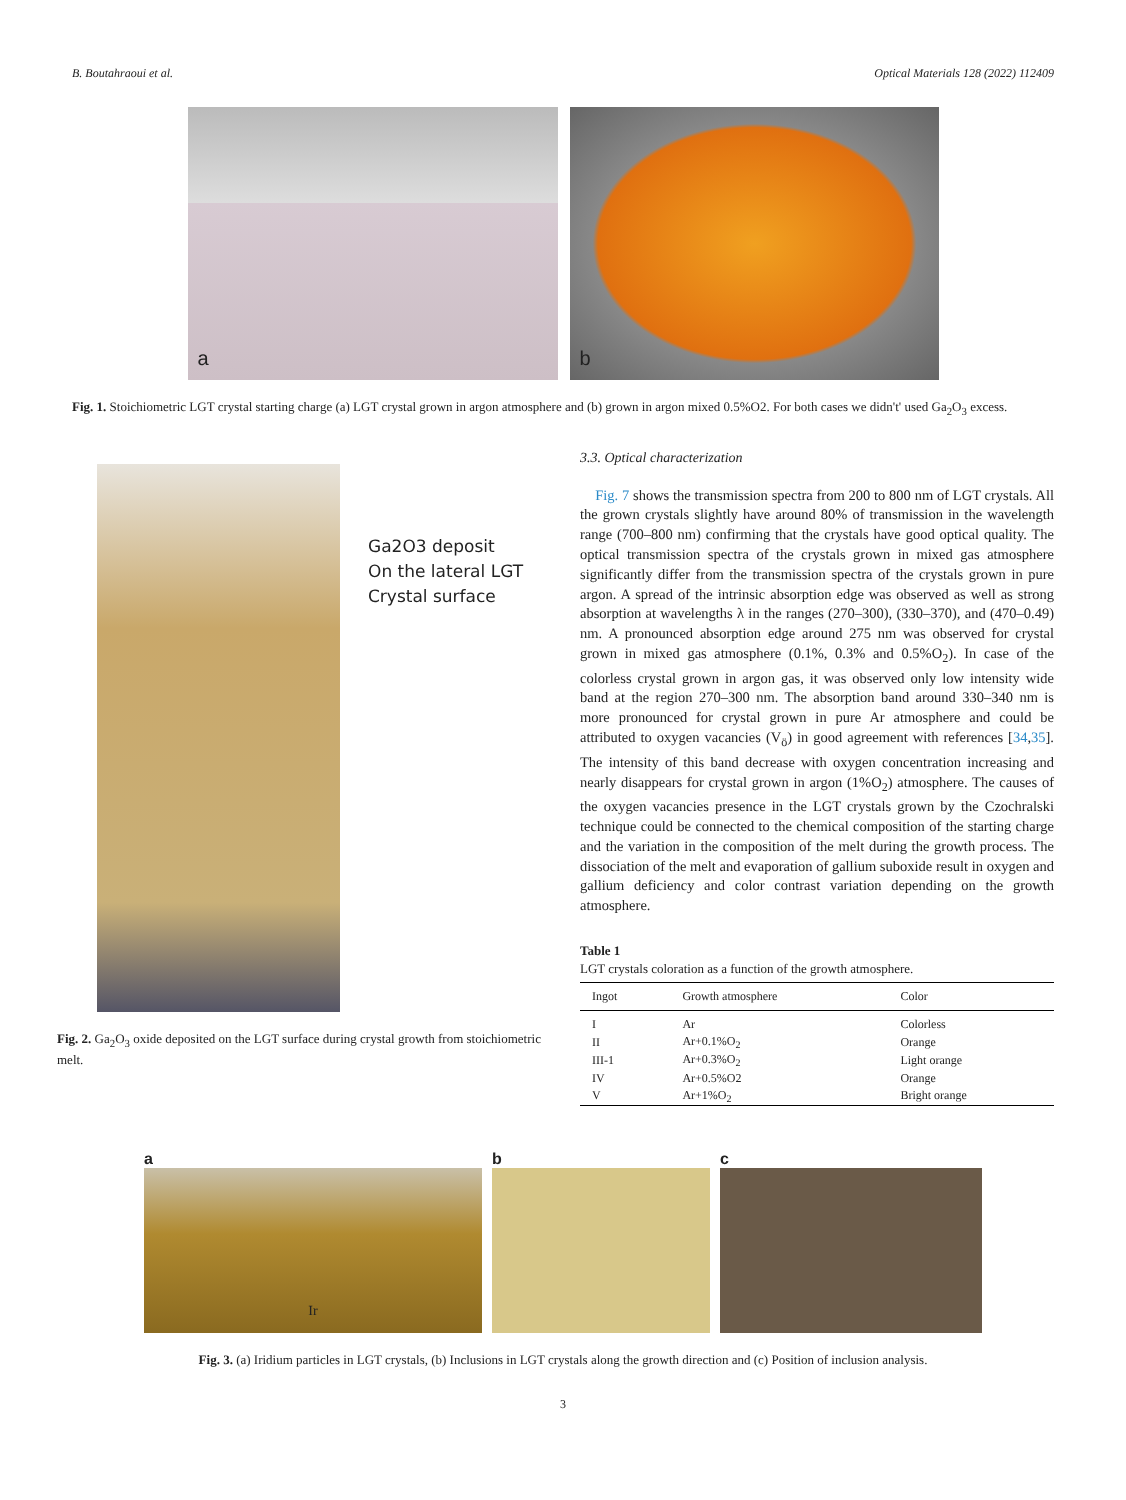B. Boutahraoui et al. Optical Materials 128 (2022) 112409
a
b
Fig. 1. Stoichiometric LGT crystal starting charge (a) LGT crystal grown in argon atmosphere and (b) grown in argon mixed 0.5%O2. For both cases we didn't' used Ga<sub>2</sub>O<sub>3</sub> excess.
Ga2O3 deposit
On the lateral LGT
Crystal surface
Fig. 2. Ga<sub>2</sub>O<sub>3</sub> oxide deposited on the LGT surface during crystal growth from stoichiometric melt.
3.3. Optical characterization
Fig. 7 shows the transmission spectra from 200 to 800 nm of LGT crystals. All the grown crystals slightly have around 80% of transmission in the wavelength range (700–800 nm) confirming that the crystals have good optical quality. The optical transmission spectra of the crystals grown in mixed gas atmosphere significantly differ from the transmission spectra of the crystals grown in pure argon. A spread of the intrinsic absorption edge was observed as well as strong absorption at wavelengths λ in the ranges (270–300), (330–370), and (470–0.49) nm. A pronounced absorption edge around 275 nm was observed for crystal grown in mixed gas atmosphere (0.1%, 0.3% and 0.5%O<sub>2</sub>). In case of the colorless crystal grown in argon gas, it was observed only low intensity wide band at the region 270–300 nm. The absorption band around 330–340 nm is more pronounced for crystal grown in pure Ar atmosphere and could be attributed to oxygen vacancies (V<sub>ö</sub>) in good agreement with references [34,35]. The intensity of this band decrease with oxygen concentration increasing and nearly disappears for crystal grown in argon (1%O<sub>2</sub>) atmosphere. The causes of the oxygen vacancies presence in the LGT crystals grown by the Czochralski technique could be connected to the chemical composition of the starting charge and the variation in the composition of the melt during the growth process. The dissociation of the melt and evaporation of gallium suboxide result in oxygen and gallium deficiency and color contrast variation depending on the growth atmosphere.
Table 1
LGT crystals coloration as a function of the growth atmosphere.
| Ingot | Growth atmosphere | Color |
| --- | --- | --- |
| I | Ar | Colorless |
| II | Ar+0.1%O<sub>2</sub> | Orange |
| III-1 | Ar+0.3%O<sub>2</sub> | Light orange |
| IV | Ar+0.5%O2 | Orange |
| V | Ar+1%O<sub>2</sub> | Bright orange |
a
Ir
b c
Fig. 3. (a) Iridium particles in LGT crystals, (b) Inclusions in LGT crystals along the growth direction and (c) Position of inclusion analysis.
3